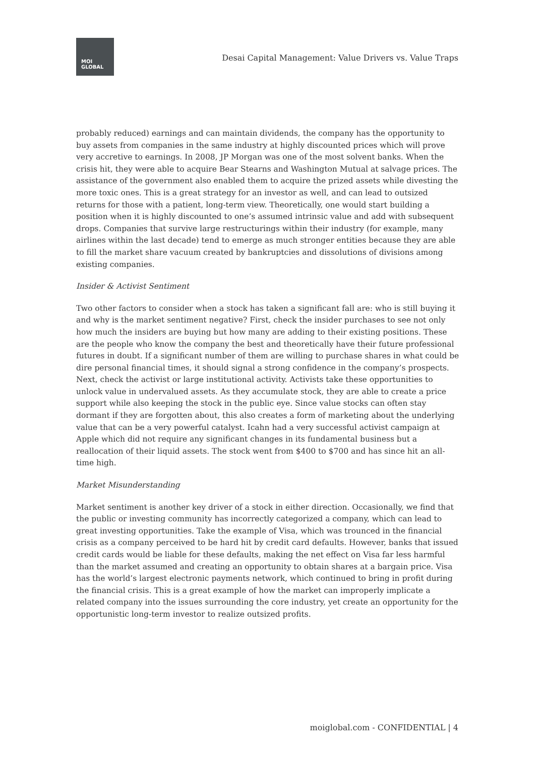MOI
GLOBAL
Desai Capital Management: Value Drivers vs. Value Traps
probably reduced) earnings and can maintain dividends, the company has the opportunity to buy assets from companies in the same industry at highly discounted prices which will prove very accretive to earnings. In 2008, JP Morgan was one of the most solvent banks. When the crisis hit, they were able to acquire Bear Stearns and Washington Mutual at salvage prices. The assistance of the government also enabled them to acquire the prized assets while divesting the more toxic ones. This is a great strategy for an investor as well, and can lead to outsized returns for those with a patient, long-term view. Theoretically, one would start building a position when it is highly discounted to one’s assumed intrinsic value and add with subsequent drops. Companies that survive large restructurings within their industry (for example, many airlines within the last decade) tend to emerge as much stronger entities because they are able to fill the market share vacuum created by bankruptcies and dissolutions of divisions among existing companies.
Insider & Activist Sentiment
Two other factors to consider when a stock has taken a significant fall are: who is still buying it and why is the market sentiment negative? First, check the insider purchases to see not only how much the insiders are buying but how many are adding to their existing positions. These are the people who know the company the best and theoretically have their future professional futures in doubt. If a significant number of them are willing to purchase shares in what could be dire personal financial times, it should signal a strong confidence in the company’s prospects. Next, check the activist or large institutional activity. Activists take these opportunities to unlock value in undervalued assets. As they accumulate stock, they are able to create a price support while also keeping the stock in the public eye. Since value stocks can often stay dormant if they are forgotten about, this also creates a form of marketing about the underlying value that can be a very powerful catalyst. Icahn had a very successful activist campaign at Apple which did not require any significant changes in its fundamental business but a reallocation of their liquid assets. The stock went from $400 to $700 and has since hit an all-time high.
Market Misunderstanding
Market sentiment is another key driver of a stock in either direction. Occasionally, we find that the public or investing community has incorrectly categorized a company, which can lead to great investing opportunities. Take the example of Visa, which was trounced in the financial crisis as a company perceived to be hard hit by credit card defaults. However, banks that issued credit cards would be liable for these defaults, making the net effect on Visa far less harmful than the market assumed and creating an opportunity to obtain shares at a bargain price. Visa has the world’s largest electronic payments network, which continued to bring in profit during the financial crisis. This is a great example of how the market can improperly implicate a related company into the issues surrounding the core industry, yet create an opportunity for the opportunistic long-term investor to realize outsized profits.
moiglobal.com - CONFIDENTIAL | 4